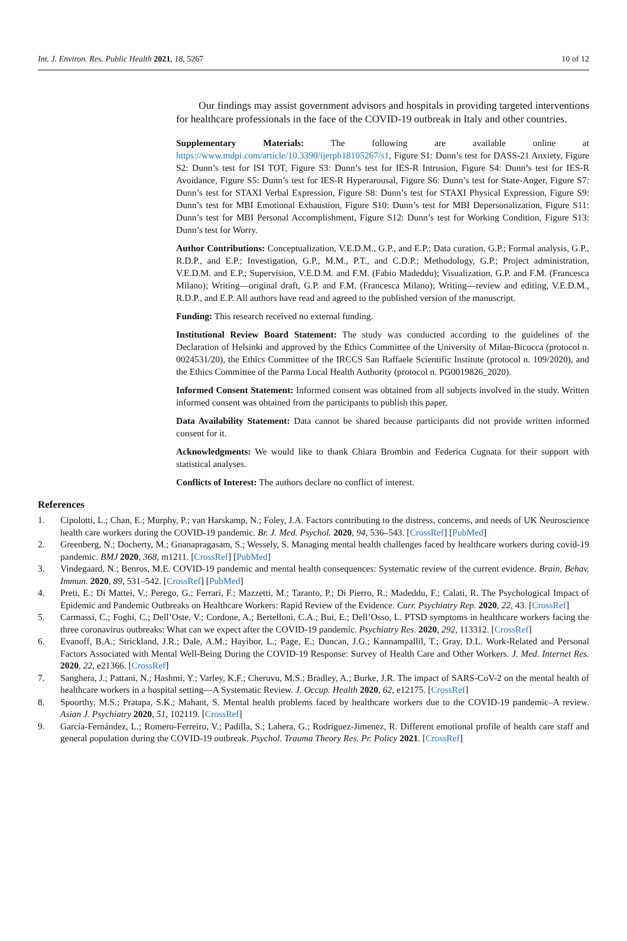Int. J. Environ. Res. Public Health 2021, 18, 5267 10 of 12
Our findings may assist government advisors and hospitals in providing targeted interventions for healthcare professionals in the face of the COVID-19 outbreak in Italy and other countries.
Supplementary Materials: The following are available online at https://www.mdpi.com/article/10.3390/ijerph18105267/s1, Figure S1: Dunn’s test for DASS-21 Anxiety, Figure S2: Dunn’s test for ISI TOT, Figure S3: Dunn’s test for IES-R Intrusion, Figure S4: Dunn’s test for IES-R Avoidance, Figure S5: Dunn’s test for IES-R Hyperarousal, Figure S6: Dunn’s test for State-Anger, Figure S7: Dunn’s test for STAXI Verbal Expression, Figure S8: Dunn’s test for STAXI Physical Expression, Figure S9: Dunn’s test for MBI Emotional Exhaustion, Figure S10: Dunn’s test for MBI Depersonalization, Figure S11: Dunn’s test for MBI Personal Accomplishment, Figure S12: Dunn’s test for Working Condition, Figure S13: Dunn’s test for Worry.
Author Contributions: Conceptualization, V.E.D.M., G.P., and E.P.; Data curation, G.P.; Formal analysis, G.P., R.D.P., and E.P.; Investigation, G.P., M.M., P.T., and C.D.P.; Methodology, G.P.; Project administration, V.E.D.M. and E.P.; Supervision, V.E.D.M. and F.M. (Fabio Madeddu); Visualization, G.P. and F.M. (Francesca Milano); Writing—original draft, G.P. and F.M. (Francesca Milano); Writing—review and editing, V.E.D.M., R.D.P., and E.P. All authors have read and agreed to the published version of the manuscript.
Funding: This research received no external funding.
Institutional Review Board Statement: The study was conducted according to the guidelines of the Declaration of Helsinki and approved by the Ethics Committee of the University of Milan-Bicocca (protocol n. 0024531/20), the Ethics Committee of the IRCCS San Raffaele Scientific Institute (protocol n. 109/2020), and the Ethics Committee of the Parma Local Health Authority (protocol n. PG0019826_2020).
Informed Consent Statement: Informed consent was obtained from all subjects involved in the study. Written informed consent was obtained from the participants to publish this paper.
Data Availability Statement: Data cannot be shared because participants did not provide written informed consent for it.
Acknowledgments: We would like to thank Chiara Brombin and Federica Cugnata for their support with statistical analyses.
Conflicts of Interest: The authors declare no conflict of interest.
References
1. Cipolotti, L.; Chan, E.; Murphy, P.; van Harskamp, N.; Foley, J.A. Factors contributing to the distress, concerns, and needs of UK Neuroscience health care workers during the COVID-19 pandemic. Br. J. Med. Psychol. 2020, 94, 536–543. [CrossRef] [PubMed]
2. Greenberg, N.; Docherty, M.; Gnanapragasam, S.; Wessely, S. Managing mental health challenges faced by healthcare workers during covid-19 pandemic. BMJ 2020, 368, m1211. [CrossRef] [PubMed]
3. Vindegaard, N.; Benros, M.E. COVID-19 pandemic and mental health consequences: Systematic review of the current evidence. Brain, Behav. Immun. 2020, 89, 531–542. [CrossRef] [PubMed]
4. Preti, E.; Di Mattei, V.; Perego, G.; Ferrari, F.; Mazzetti, M.; Taranto, P.; Di Pierro, R.; Madeddu, F.; Calati, R. The Psychological Impact of Epidemic and Pandemic Outbreaks on Healthcare Workers: Rapid Review of the Evidence. Curr. Psychiatry Rep. 2020, 22, 43. [CrossRef]
5. Carmassi, C.; Foghi, C.; Dell’Oste, V.; Cordone, A.; Bertelloni, C.A.; Bui, E.; Dell’Osso, L. PTSD symptoms in healthcare workers facing the three coronavirus outbreaks: What can we expect after the COVID-19 pandemic. Psychiatry Res. 2020, 292, 113312. [CrossRef]
6. Evanoff, B.A.; Strickland, J.R.; Dale, A.M.; Hayibor, L.; Page, E.; Duncan, J.G.; Kannampallil, T.; Gray, D.L. Work-Related and Personal Factors Associated with Mental Well-Being During the COVID-19 Response: Survey of Health Care and Other Workers. J. Med. Internet Res. 2020, 22, e21366. [CrossRef]
7. Sanghera, J.; Pattani, N.; Hashmi, Y.; Varley, K.F.; Cheruvu, M.S.; Bradley, A.; Burke, J.R. The impact of SARS-CoV-2 on the mental health of healthcare workers in a hospital setting—A Systematic Review. J. Occup. Health 2020, 62, e12175. [CrossRef]
8. Spoorthy, M.S.; Pratapa, S.K.; Mahant, S. Mental health problems faced by healthcare workers due to the COVID-19 pandemic–A review. Asian J. Psychiatry 2020, 51, 102119. [CrossRef]
9. García-Fernández, L.; Romero-Ferreiro, V.; Padilla, S.; Lahera, G.; Rodriguez-Jimenez, R. Different emotional profile of health care staff and general population during the COVID-19 outbreak. Psychol. Trauma Theory Res. Pr. Policy 2021. [CrossRef]